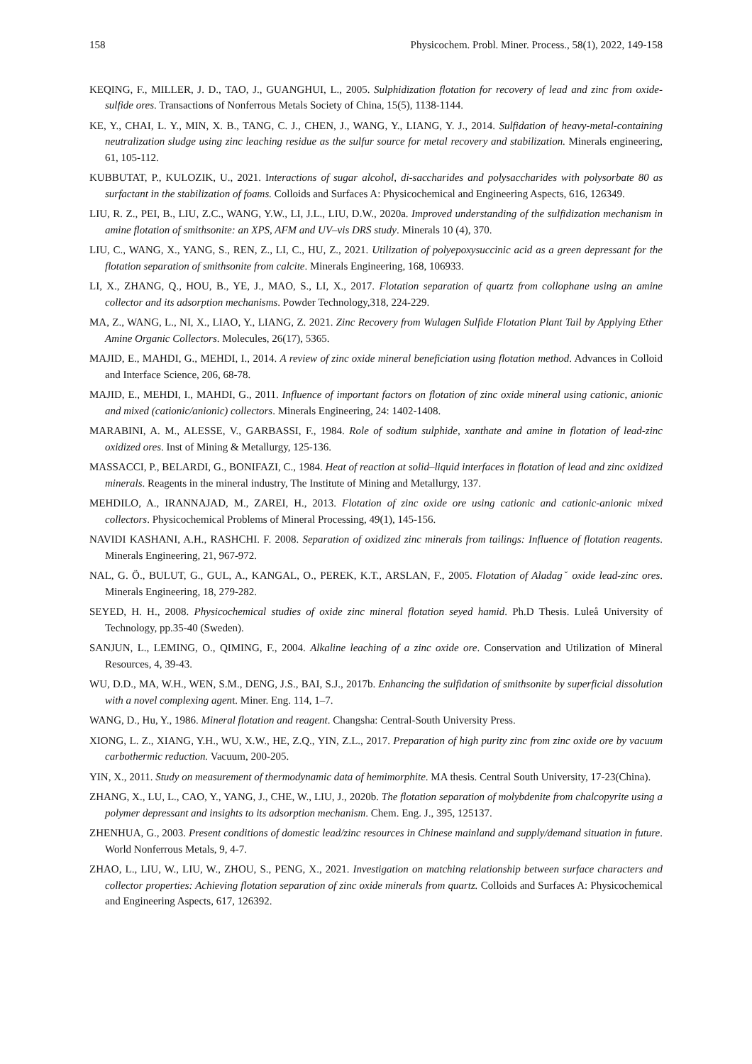158 Physicochem. Probl. Miner. Process., 58(1), 2022, 149-158
KEQING, F., MILLER, J. D., TAO, J., GUANGHUI, L., 2005. Sulphidization flotation for recovery of lead and zinc from oxide-sulfide ores. Transactions of Nonferrous Metals Society of China, 15(5), 1138-1144.
KE, Y., CHAI, L. Y., MIN, X. B., TANG, C. J., CHEN, J., WANG, Y., LIANG, Y. J., 2014. Sulfidation of heavy-metal-containing neutralization sludge using zinc leaching residue as the sulfur source for metal recovery and stabilization. Minerals engineering, 61, 105-112.
KUBBUTAT, P., KULOZIK, U., 2021. Interactions of sugar alcohol, di-saccharides and polysaccharides with polysorbate 80 as surfactant in the stabilization of foams. Colloids and Surfaces A: Physicochemical and Engineering Aspects, 616, 126349.
LIU, R. Z., PEI, B., LIU, Z.C., WANG, Y.W., LI, J.L., LIU, D.W., 2020a. Improved understanding of the sulfidization mechanism in amine flotation of smithsonite: an XPS, AFM and UV–vis DRS study. Minerals 10 (4), 370.
LIU, C., WANG, X., YANG, S., REN, Z., LI, C., HU, Z., 2021. Utilization of polyepoxysuccinic acid as a green depressant for the flotation separation of smithsonite from calcite. Minerals Engineering, 168, 106933.
LI, X., ZHANG, Q., HOU, B., YE, J., MAO, S., LI, X., 2017. Flotation separation of quartz from collophane using an amine collector and its adsorption mechanisms. Powder Technology,318, 224-229.
MA, Z., WANG, L., NI, X., LIAO, Y., LIANG, Z. 2021. Zinc Recovery from Wulagen Sulfide Flotation Plant Tail by Applying Ether Amine Organic Collectors. Molecules, 26(17), 5365.
MAJID, E., MAHDI, G., MEHDI, I., 2014. A review of zinc oxide mineral beneficiation using flotation method. Advances in Colloid and Interface Science, 206, 68-78.
MAJID, E., MEHDI, I., MAHDI, G., 2011. Influence of important factors on flotation of zinc oxide mineral using cationic, anionic and mixed (cationic/anionic) collectors. Minerals Engineering, 24: 1402-1408.
MARABINI, A. M., ALESSE, V., GARBASSI, F., 1984. Role of sodium sulphide, xanthate and amine in flotation of lead-zinc oxidized ores. Inst of Mining & Metallurgy, 125-136.
MASSACCI, P., BELARDI, G., BONIFAZI, C., 1984. Heat of reaction at solid–liquid interfaces in flotation of lead and zinc oxidized minerals. Reagents in the mineral industry, The Institute of Mining and Metallurgy, 137.
MEHDILO, A., IRANNAJAD, M., ZAREI, H., 2013. Flotation of zinc oxide ore using cationic and cationic-anionic mixed collectors. Physicochemical Problems of Mineral Processing, 49(1), 145-156.
NAVIDI KASHANI, A.H., RASHCHI. F. 2008. Separation of oxidized zinc minerals from tailings: Influence of flotation reagents. Minerals Engineering, 21, 967-972.
NAL, G. Ö., BULUT, G., GUL, A., KANGAL, O., PEREK, K.T., ARSLAN, F., 2005. Flotation of Aladagˇ oxide lead-zinc ores. Minerals Engineering, 18, 279-282.
SEYED, H. H., 2008. Physicochemical studies of oxide zinc mineral flotation seyed hamid. Ph.D Thesis. Luleå University of Technology, pp.35-40 (Sweden).
SANJUN, L., LEMING, O., QIMING, F., 2004. Alkaline leaching of a zinc oxide ore. Conservation and Utilization of Mineral Resources, 4, 39-43.
WU, D.D., MA, W.H., WEN, S.M., DENG, J.S., BAI, S.J., 2017b. Enhancing the sulfidation of smithsonite by superficial dissolution with a novel complexing agent. Miner. Eng. 114, 1–7.
WANG, D., Hu, Y., 1986. Mineral flotation and reagent. Changsha: Central-South University Press.
XIONG, L. Z., XIANG, Y.H., WU, X.W., HE, Z.Q., YIN, Z.L., 2017. Preparation of high purity zinc from zinc oxide ore by vacuum carbothermic reduction. Vacuum, 200-205.
YIN, X., 2011. Study on measurement of thermodynamic data of hemimorphite. MA thesis. Central South University, 17-23(China).
ZHANG, X., LU, L., CAO, Y., YANG, J., CHE, W., LIU, J., 2020b. The flotation separation of molybdenite from chalcopyrite using a polymer depressant and insights to its adsorption mechanism. Chem. Eng. J., 395, 125137.
ZHENHUA, G., 2003. Present conditions of domestic lead/zinc resources in Chinese mainland and supply/demand situation in future. World Nonferrous Metals, 9, 4-7.
ZHAO, L., LIU, W., LIU, W., ZHOU, S., PENG, X., 2021. Investigation on matching relationship between surface characters and collector properties: Achieving flotation separation of zinc oxide minerals from quartz. Colloids and Surfaces A: Physicochemical and Engineering Aspects, 617, 126392.